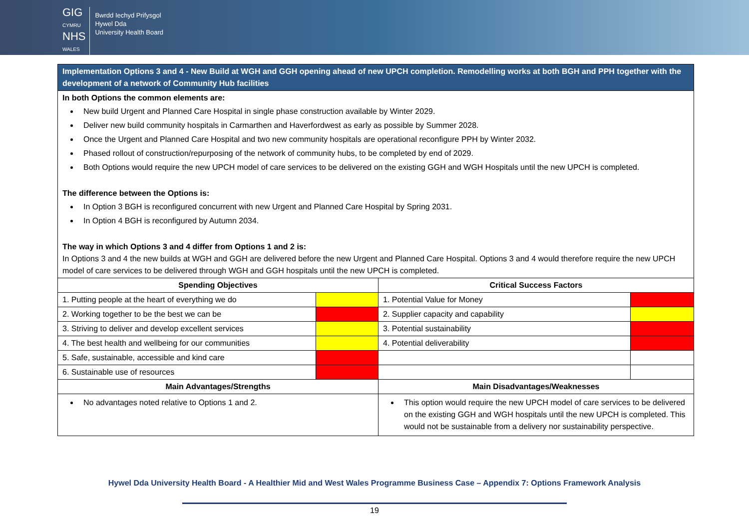GIG
CYMRU
NHS
WALES
Bwrdd Iechyd Prifysgol
Hywel Dda
University Health Board
| Implementation Options 3 and 4 - New Build at WGH and GGH opening ahead of new UPCH completion. Remodelling works at both BGH and PPH together with the development of a network of Community Hub facilities | | | |
| In both Options the common elements are: New build Urgent and Planned Care Hospital in single phase construction available by Winter 2029. Deliver new build community hospitals in Carmarthen and Haverfordwest as early as possible by Summer 2028. Once the Urgent and Planned Care Hospital and two new community hospitals are operational reconfigure PPH by Winter 2032. Phased rollout of construction/repurposing of the network of community hubs, to be completed by end of 2029. Both Options would require the new UPCH model of care services to be delivered on the existing GGH and WGH Hospitals until the new UPCH is completed. The difference between the Options is: In Option 3 BGH is reconfigured concurrent with new Urgent and Planned Care Hospital by Spring 2031. In Option 4 BGH is reconfigured by Autumn 2034. The way in which Options 3 and 4 differ from Options 1 and 2 is: In Options 3 and 4 the new builds at WGH and GGH are delivered before the new Urgent and Planned Care Hospital. Options 3 and 4 would therefore require the new UPCH model of care services to be delivered through WGH and GGH hospitals until the new UPCH is completed. | | | |
| Spending Objectives | | Critical Success Factors | |
| 1. Putting people at the heart of everything we do | | 1. Potential Value for Money | |
| 2. Working together to be the best we can be | | 2. Supplier capacity and capability | |
| 3. Striving to deliver and develop excellent services | | 3. Potential sustainability | |
| 4. The best health and wellbeing for our communities | | 4. Potential deliverability | |
| 5. Safe, sustainable, accessible and kind care | | | |
| 6. Sustainable use of resources | | | |
| Main Advantages/Strengths | | Main Disadvantages/Weaknesses | |
| No advantages noted relative to Options 1 and 2. | | This option would require the new UPCH model of care services to be delivered on the existing GGH and WGH hospitals until the new UPCH is completed. This would not be sustainable from a delivery nor sustainability perspective. | |
Hywel Dda University Health Board - A Healthier Mid and West Wales Programme Business Case – Appendix 7: Options Framework Analysis
19